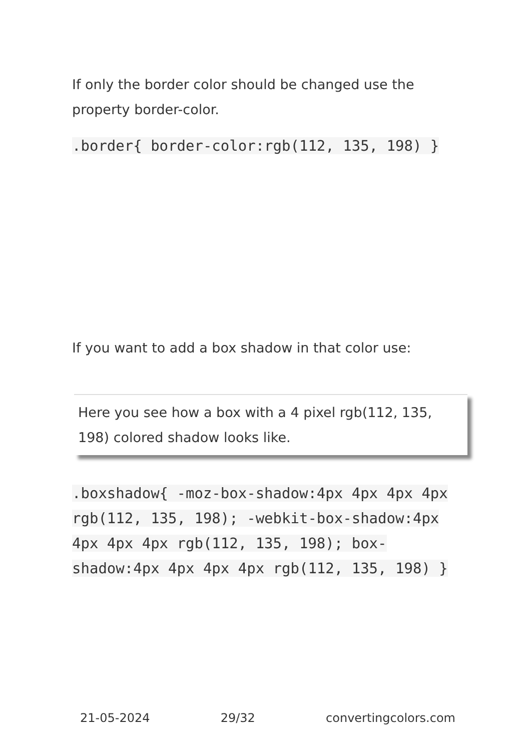If only the border color should be changed use the property border-color.
.border{ border-color:rgb(112, 135, 198) }
If you want to add a box shadow in that color use:
Here you see how a box with a 4 pixel rgb(112, 135, 198) colored shadow looks like.
.boxshadow{ -moz-box-shadow:4px 4px 4px 4px rgb(112, 135, 198); -webkit-box-shadow:4px 4px 4px 4px rgb(112, 135, 198); box-shadow:4px 4px 4px 4px rgb(112, 135, 198) }
21-05-2024 29/32 convertingcolors.com